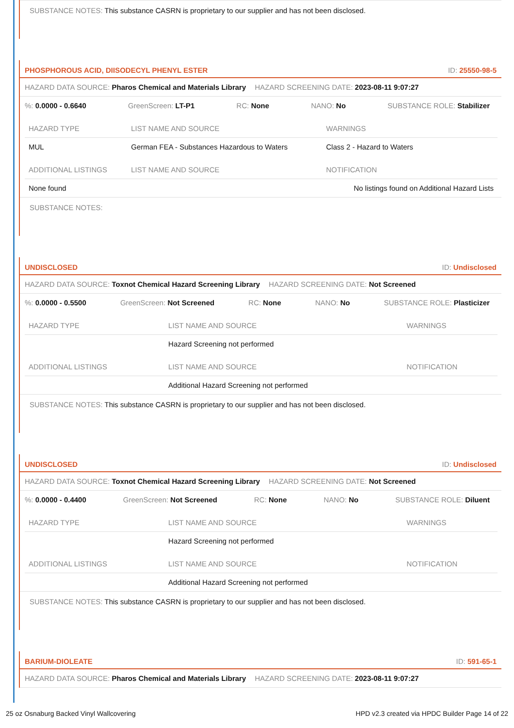SUBSTANCE NOTES: This substance CASRN is proprietary to our supplier and has not been disclosed.
PHOSPHOROUS ACID, DIISODECYL PHENYL ESTER ID: 25550-98-5
HAZARD DATA SOURCE: Pharos Chemical and Materials Library HAZARD SCREENING DATE: 2023-08-11 9:07:27
%: 0.0000 - 0.6640 GreenScreen: LT-P1 RC: None NANO: No SUBSTANCE ROLE: Stabilizer
| HAZARD TYPE | LIST NAME AND SOURCE | WARNINGS |
| --- | --- | --- |
| MUL | German FEA - Substances Hazardous to Waters | Class 2 - Hazard to Waters |
| ADDITIONAL LISTINGS | LIST NAME AND SOURCE | NOTIFICATION |
| None found | | No listings found on Additional Hazard Lists |
SUBSTANCE NOTES:
UNDISCLOSED ID: Undisclosed
HAZARD DATA SOURCE: Toxnot Chemical Hazard Screening Library HAZARD SCREENING DATE: Not Screened
%: 0.0000 - 0.5500 GreenScreen: Not Screened RC: None NANO: No SUBSTANCE ROLE: Plasticizer
| HAZARD TYPE | LIST NAME AND SOURCE | WARNINGS |
| --- | --- | --- |
| | Hazard Screening not performed | |
| ADDITIONAL LISTINGS | LIST NAME AND SOURCE | NOTIFICATION |
| | Additional Hazard Screening not performed | |
SUBSTANCE NOTES: This substance CASRN is proprietary to our supplier and has not been disclosed.
UNDISCLOSED ID: Undisclosed
HAZARD DATA SOURCE: Toxnot Chemical Hazard Screening Library HAZARD SCREENING DATE: Not Screened
%: 0.0000 - 0.4400 GreenScreen: Not Screened RC: None NANO: No SUBSTANCE ROLE: Diluent
| HAZARD TYPE | LIST NAME AND SOURCE | WARNINGS |
| --- | --- | --- |
| | Hazard Screening not performed | |
| ADDITIONAL LISTINGS | LIST NAME AND SOURCE | NOTIFICATION |
| | Additional Hazard Screening not performed | |
SUBSTANCE NOTES: This substance CASRN is proprietary to our supplier and has not been disclosed.
BARIUM-DIOLEATE ID: 591-65-1
HAZARD DATA SOURCE: Pharos Chemical and Materials Library HAZARD SCREENING DATE: 2023-08-11 9:07:27
25 oz Osnaburg Backed Vinyl Wallcovering HPD v2.3 created via HPDC Builder Page 14 of 22